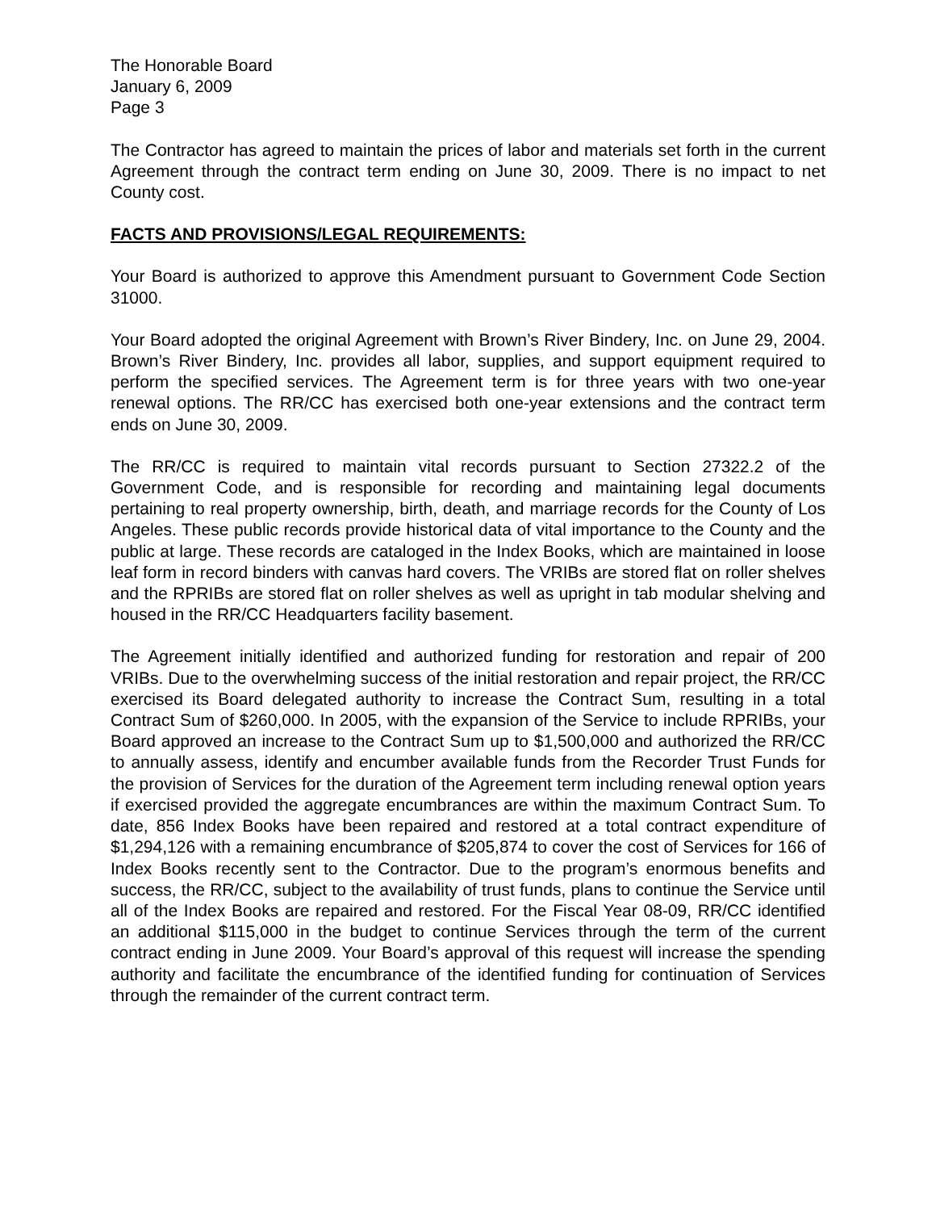The Honorable Board
January 6, 2009
Page 3
The Contractor has agreed to maintain the prices of labor and materials set forth in the current Agreement through the contract term ending on June 30, 2009. There is no impact to net County cost.
FACTS AND PROVISIONS/LEGAL REQUIREMENTS:
Your Board is authorized to approve this Amendment pursuant to Government Code Section 31000.
Your Board adopted the original Agreement with Brown’s River Bindery, Inc. on June 29, 2004. Brown’s River Bindery, Inc. provides all labor, supplies, and support equipment required to perform the specified services. The Agreement term is for three years with two one-year renewal options. The RR/CC has exercised both one-year extensions and the contract term ends on June 30, 2009.
The RR/CC is required to maintain vital records pursuant to Section 27322.2 of the Government Code, and is responsible for recording and maintaining legal documents pertaining to real property ownership, birth, death, and marriage records for the County of Los Angeles. These public records provide historical data of vital importance to the County and the public at large. These records are cataloged in the Index Books, which are maintained in loose leaf form in record binders with canvas hard covers. The VRIBs are stored flat on roller shelves and the RPRIBs are stored flat on roller shelves as well as upright in tab modular shelving and housed in the RR/CC Headquarters facility basement.
The Agreement initially identified and authorized funding for restoration and repair of 200 VRIBs. Due to the overwhelming success of the initial restoration and repair project, the RR/CC exercised its Board delegated authority to increase the Contract Sum, resulting in a total Contract Sum of $260,000. In 2005, with the expansion of the Service to include RPRIBs, your Board approved an increase to the Contract Sum up to $1,500,000 and authorized the RR/CC to annually assess, identify and encumber available funds from the Recorder Trust Funds for the provision of Services for the duration of the Agreement term including renewal option years if exercised provided the aggregate encumbrances are within the maximum Contract Sum. To date, 856 Index Books have been repaired and restored at a total contract expenditure of $1,294,126 with a remaining encumbrance of $205,874 to cover the cost of Services for 166 of Index Books recently sent to the Contractor. Due to the program’s enormous benefits and success, the RR/CC, subject to the availability of trust funds, plans to continue the Service until all of the Index Books are repaired and restored. For the Fiscal Year 08-09, RR/CC identified an additional $115,000 in the budget to continue Services through the term of the current contract ending in June 2009. Your Board’s approval of this request will increase the spending authority and facilitate the encumbrance of the identified funding for continuation of Services through the remainder of the current contract term.